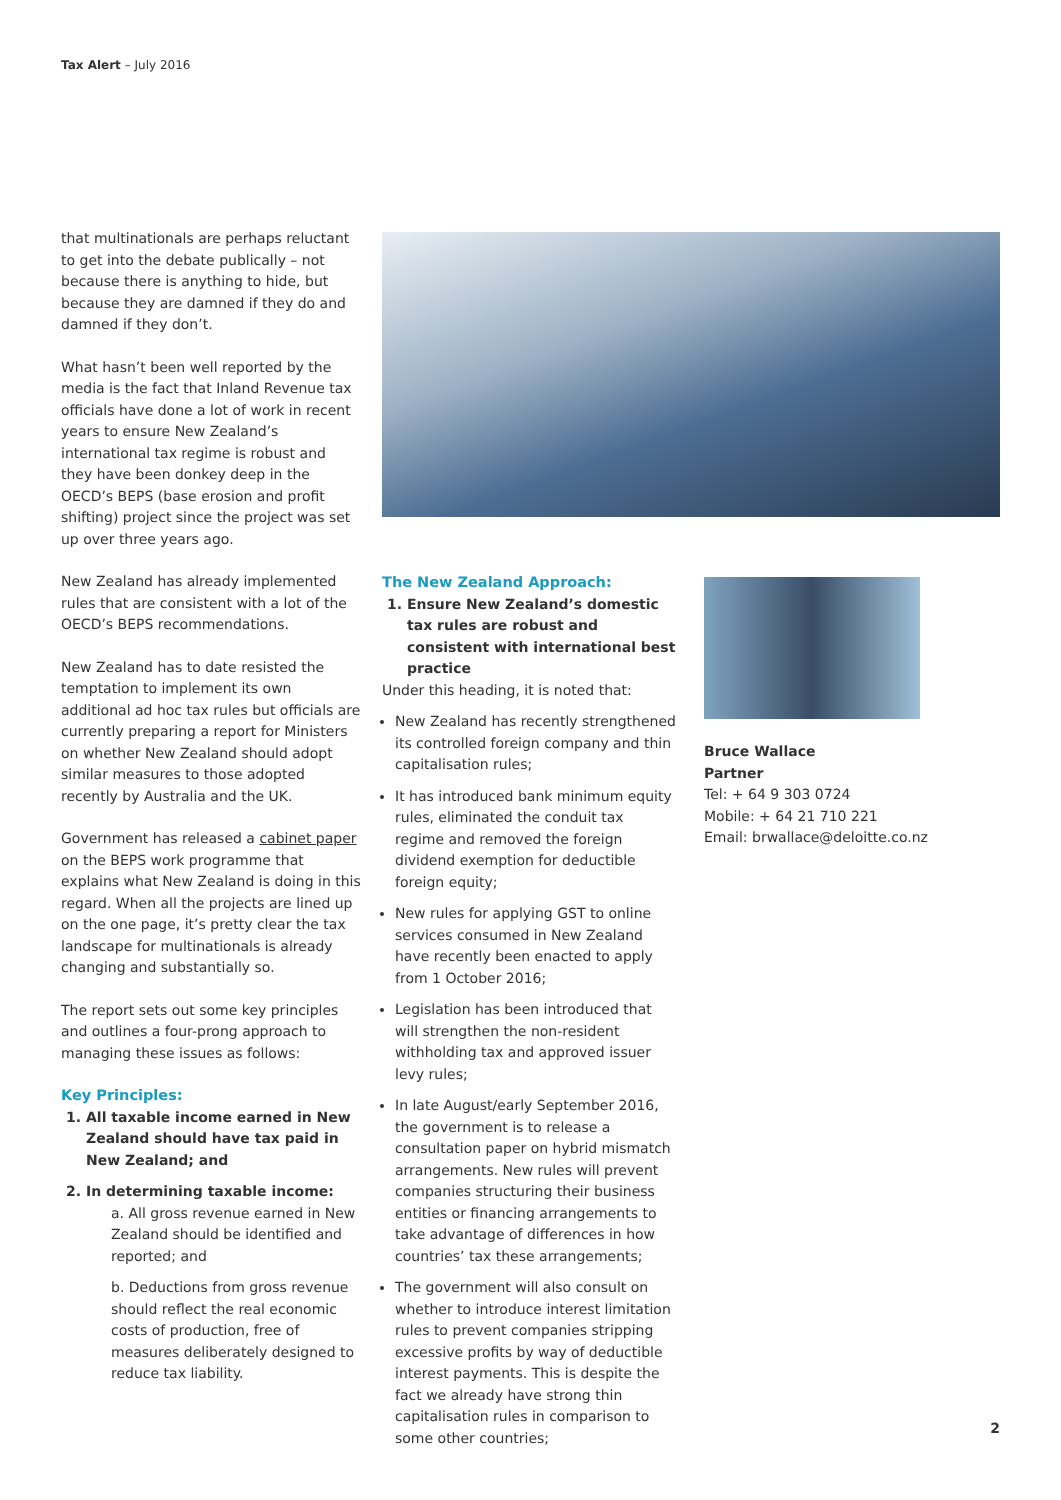Tax Alert – July 2016
that multinationals are perhaps reluctant to get into the debate publically – not because there is anything to hide, but because they are damned if they do and damned if they don’t.
What hasn’t been well reported by the media is the fact that Inland Revenue tax officials have done a lot of work in recent years to ensure New Zealand’s international tax regime is robust and they have been donkey deep in the OECD’s BEPS (base erosion and profit shifting) project since the project was set up over three years ago.
New Zealand has already implemented rules that are consistent with a lot of the OECD’s BEPS recommendations.
New Zealand has to date resisted the temptation to implement its own additional ad hoc tax rules but officials are currently preparing a report for Ministers on whether New Zealand should adopt similar measures to those adopted recently by Australia and the UK.
Government has released a cabinet paper on the BEPS work programme that explains what New Zealand is doing in this regard. When all the projects are lined up on the one page, it’s pretty clear the tax landscape for multinationals is already changing and substantially so.
The report sets out some key principles and outlines a four-prong approach to managing these issues as follows:
Key Principles:
1. All taxable income earned in New Zealand should have tax paid in New Zealand; and
2. In determining taxable income:
a. All gross revenue earned in New Zealand should be identified and reported; and
b. Deductions from gross revenue should reflect the real economic costs of production, free of measures deliberately designed to reduce tax liability.
The New Zealand Approach:
1. Ensure New Zealand’s domestic tax rules are robust and consistent with international best practice
Under this heading, it is noted that:
New Zealand has recently strengthened its controlled foreign company and thin capitalisation rules;
It has introduced bank minimum equity rules, eliminated the conduit tax regime and removed the foreign dividend exemption for deductible foreign equity;
New rules for applying GST to online services consumed in New Zealand have recently been enacted to apply from 1 October 2016;
Legislation has been introduced that will strengthen the non-resident withholding tax and approved issuer levy rules;
In late August/early September 2016, the government is to release a consultation paper on hybrid mismatch arrangements. New rules will prevent companies structuring their business entities or financing arrangements to take advantage of differences in how countries’ tax these arrangements;
The government will also consult on whether to introduce interest limitation rules to prevent companies stripping excessive profits by way of deductible interest payments. This is despite the fact we already have strong thin capitalisation rules in comparison to some other countries;
Bruce Wallace
Partner
Tel: + 64 9 303 0724
Mobile: + 64 21 710 221
Email: brwallace@deloitte.co.nz
2